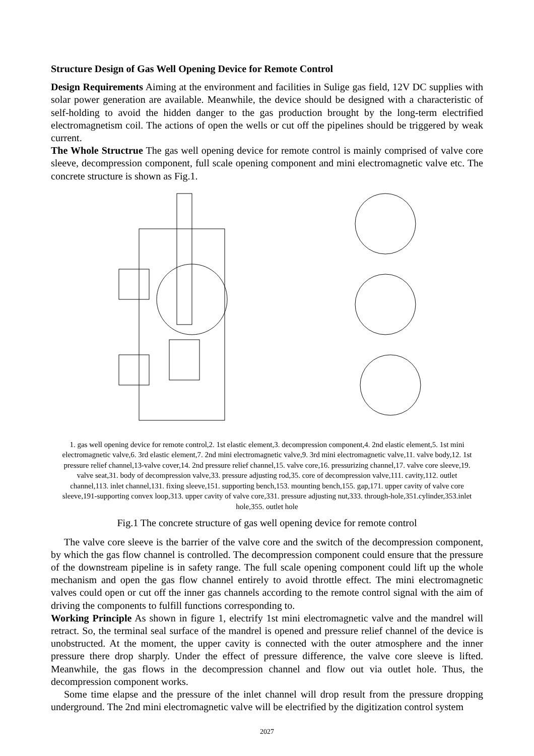Structure Design of Gas Well Opening Device for Remote Control
Design Requirements Aiming at the environment and facilities in Sulige gas field, 12V DC supplies with solar power generation are available. Meanwhile, the device should be designed with a characteristic of self-holding to avoid the hidden danger to the gas production brought by the long-term electrified electromagnetism coil. The actions of open the wells or cut off the pipelines should be triggered by weak current.
The Whole Structrue The gas well opening device for remote control is mainly comprised of valve core sleeve, decompression component, full scale opening component and mini electromagnetic valve etc. The concrete structure is shown as Fig.1.
1. gas well opening device for remote control,2. 1st elastic element,3. decompression component,4. 2nd elastic element,5. 1st mini electromagnetic valve,6. 3rd elastic element,7. 2nd mini electromagnetic valve,9. 3rd mini electromagnetic valve,11. valve body,12. 1st pressure relief channel,13-valve cover,14. 2nd pressure relief channel,15. valve core,16. pressurizing channel,17. valve core sleeve,19. valve seat,31. body of decompression valve,33. pressure adjusting rod,35. core of decompression valve,111. cavity,112. outlet channel,113. inlet channel,131. fixing sleeve,151. supporting bench,153. mounting bench,155. gap,171. upper cavity of valve core sleeve,191-supporting convex loop,313. upper cavity of valve core,331. pressure adjusting nut,333. through-hole,351.cylinder,353.inlet hole,355. outlet hole
Fig.1 The concrete structure of gas well opening device for remote control
The valve core sleeve is the barrier of the valve core and the switch of the decompression component, by which the gas flow channel is controlled. The decompression component could ensure that the pressure of the downstream pipeline is in safety range. The full scale opening component could lift up the whole mechanism and open the gas flow channel entirely to avoid throttle effect. The mini electromagnetic valves could open or cut off the inner gas channels according to the remote control signal with the aim of driving the components to fulfill functions corresponding to.
Working Principle As shown in figure 1, electrify 1st mini electromagnetic valve and the mandrel will retract. So, the terminal seal surface of the mandrel is opened and pressure relief channel of the device is unobstructed. At the moment, the upper cavity is connected with the outer atmosphere and the inner pressure there drop sharply. Under the effect of pressure difference, the valve core sleeve is lifted. Meanwhile, the gas flows in the decompression channel and flow out via outlet hole. Thus, the decompression component works.
Some time elapse and the pressure of the inlet channel will drop result from the pressure dropping underground. The 2nd mini electromagnetic valve will be electrified by the digitization control system
2027